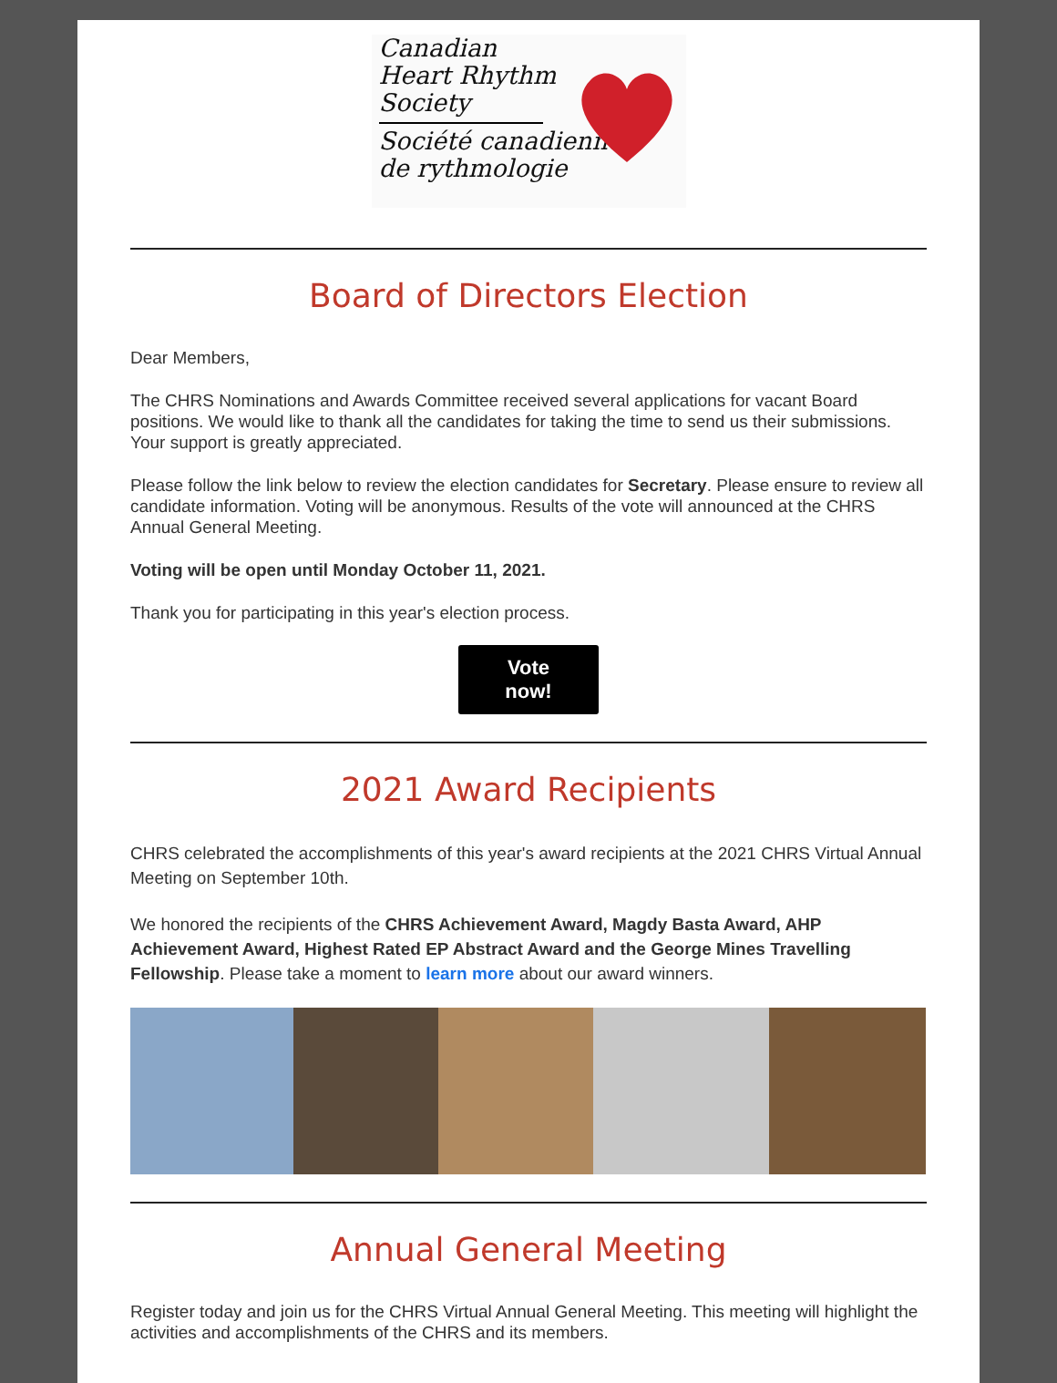Canadian
Heart Rhythm
Society
Société canadienne
de rythmologie
Board of Directors Election
Dear Members,
The CHRS Nominations and Awards Committee received several applications for vacant Board positions. We would like to thank all the candidates for taking the time to send us their submissions. Your support is greatly appreciated.
Please follow the link below to review the election candidates for Secretary. Please ensure to review all candidate information. Voting will be anonymous. Results of the vote will announced at the CHRS Annual General Meeting.
Voting will be open until Monday October 11, 2021.
Thank you for participating in this year's election process.
Vote
now!
2021 Award Recipients
CHRS celebrated the accomplishments of this year's award recipients at the 2021 CHRS Virtual Annual Meeting on September 10th.
We honored the recipients of the CHRS Achievement Award, Magdy Basta Award, AHP Achievement Award, Highest Rated EP Abstract Award and the George Mines Travelling Fellowship. Please take a moment to learn more about our award winners.
Annual General Meeting
Register today and join us for the CHRS Virtual Annual General Meeting. This meeting will highlight the activities and accomplishments of the CHRS and its members.